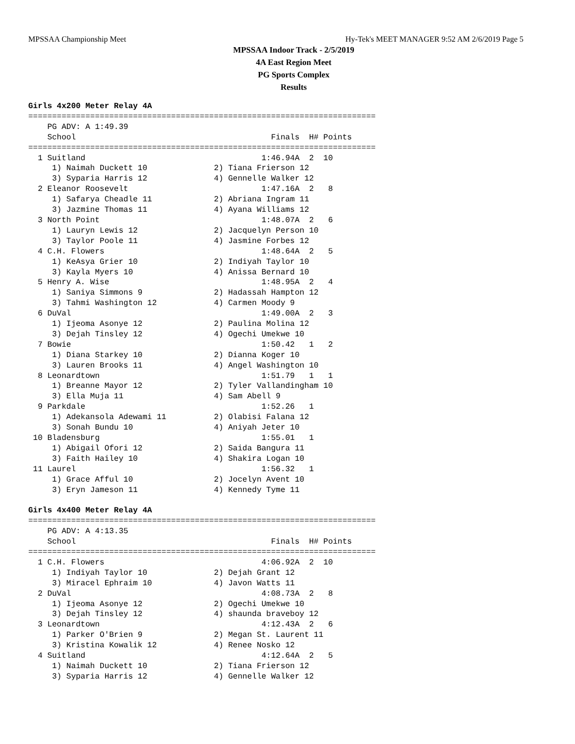MPSSAA Championship Meet Hy-Tek's MEET MANAGER 9:52 AM 2/6/2019 Page 5
MPSSAA Indoor Track - 2/5/2019
4A East Region Meet
PG Sports Complex
Results
Girls 4x200 Meter Relay 4A
=========================================================================
    PG ADV: A 1:49.39
    School                                         Finals  H# Points
=========================================================================
  1 Suitland                                     1:46.94A  2  10
     1) Naimah Duckett 10              2) Tiana Frierson 12
     3) Syparia Harris 12              4) Gennelle Walker 12
  2 Eleanor Roosevelt                            1:47.16A  2   8
     1) Safarya Cheadle 11             2) Abriana Ingram 11
     3) Jazmine Thomas 11              4) Ayana Williams 12
  3 North Point                                  1:48.07A  2   6
     1) Lauryn Lewis 12                2) Jacquelyn Person 10
     3) Taylor Poole 11                4) Jasmine Forbes 12
  4 C.H. Flowers                                 1:48.64A  2   5
     1) KeAsya Grier 10                2) Indiyah Taylor 10
     3) Kayla Myers 10                 4) Anissa Bernard 10
  5 Henry A. Wise                                1:48.95A  2   4
     1) Saniya Simmons 9               2) Hadassah Hampton 12
     3) Tahmi Washington 12            4) Carmen Moody 9
  6 DuVal                                        1:49.00A  2   3
     1) Ijeoma Asonye 12               2) Paulina Molina 12
     3) Dejah Tinsley 12               4) Ogechi Umekwe 10
  7 Bowie                                        1:50.42   1   2
     1) Diana Starkey 10               2) Dianna Koger 10
     3) Lauren Brooks 11               4) Angel Washington 10
  8 Leonardtown                                  1:51.79   1   1
     1) Breanne Mayor 12               2) Tyler Vallandingham 10
     3) Ella Muja 11                   4) Sam Abell 9
  9 Parkdale                                     1:52.26   1
     1) Adekansola Adewami 11          2) Olabisi Falana 12
     3) Sonah Bundu 10                 4) Aniyah Jeter 10
 10 Bladensburg                                  1:55.01   1
     1) Abigail Ofori 12               2) Saida Bangura 11
     3) Faith Hailey 10                4) Shakira Logan 10
 11 Laurel                                       1:56.32   1
     1) Grace Afful 10                 2) Jocelyn Avent 10
     3) Eryn Jameson 11                4) Kennedy Tyme 11

Girls 4x400 Meter Relay 4A
=========================================================================
    PG ADV: A 4:13.35
    School                                         Finals  H# Points
=========================================================================
  1 C.H. Flowers                                 4:06.92A  2  10
     1) Indiyah Taylor 10              2) Dejah Grant 12
     3) Miracel Ephraim 10             4) Javon Watts 11
  2 DuVal                                        4:08.73A  2   8
     1) Ijeoma Asonye 12               2) Ogechi Umekwe 10
     3) Dejah Tinsley 12               4) shaunda braveboy 12
  3 Leonardtown                                  4:12.43A  2   6
     1) Parker O'Brien 9               2) Megan St. Laurent 11
     3) Kristina Kowalik 12            4) Renee Nosko 12
  4 Suitland                                     4:12.64A  2   5
     1) Naimah Duckett 10              2) Tiana Frierson 12
     3) Syparia Harris 12              4) Gennelle Walker 12